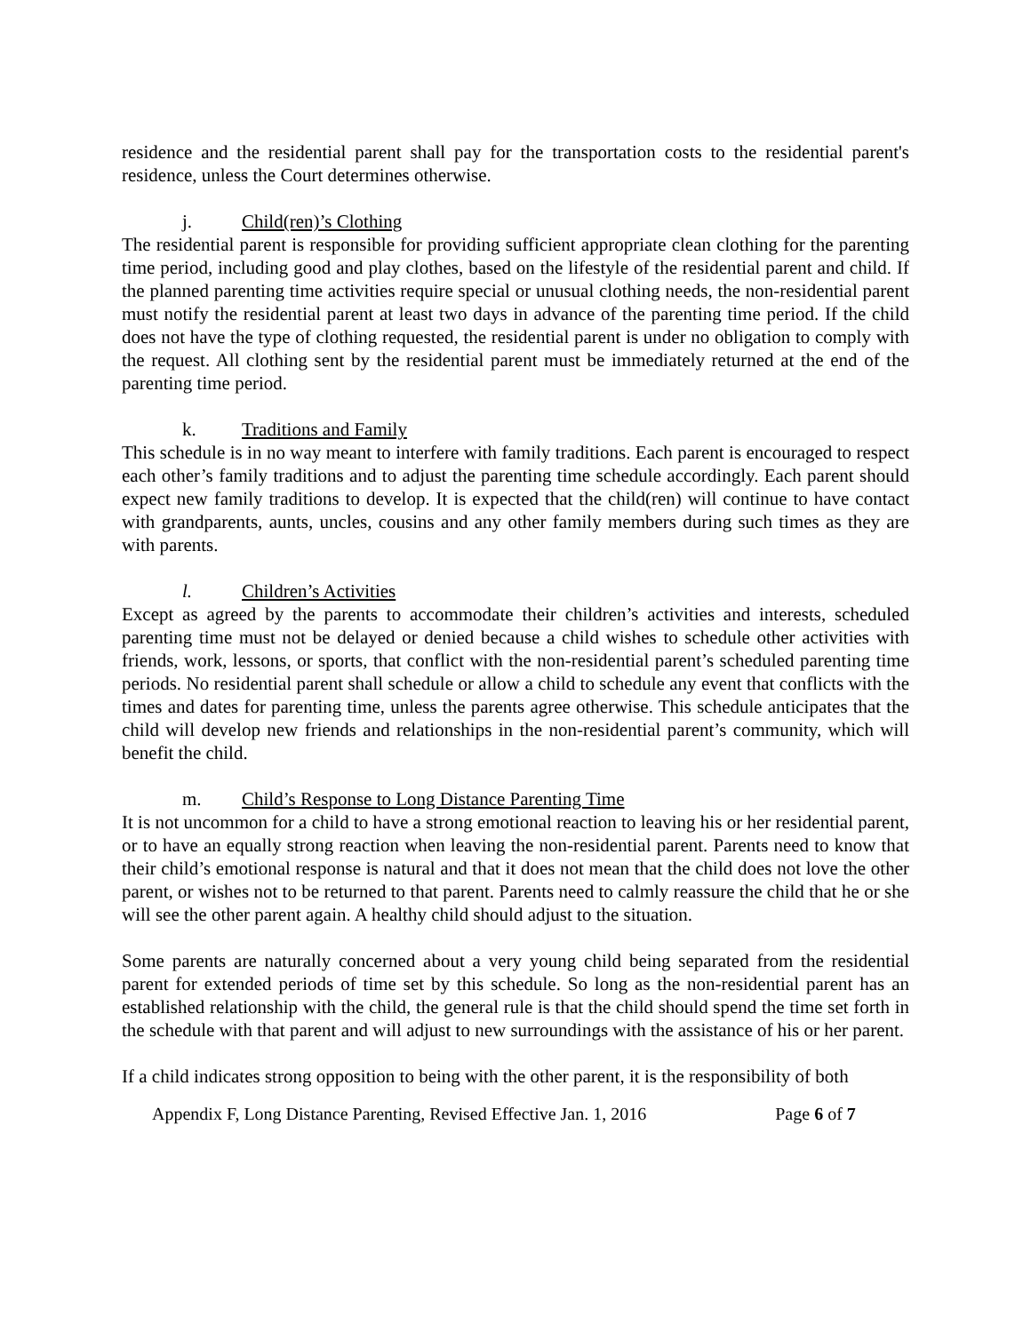residence and the residential parent shall pay for the transportation costs to the residential parent's residence, unless the Court determines otherwise.
j. Child(ren)’s Clothing
The residential parent is responsible for providing sufficient appropriate clean clothing for the parenting time period, including good and play clothes, based on the lifestyle of the residential parent and child. If the planned parenting time activities require special or unusual clothing needs, the non-residential parent must notify the residential parent at least two days in advance of the parenting time period. If the child does not have the type of clothing requested, the residential parent is under no obligation to comply with the request. All clothing sent by the residential parent must be immediately returned at the end of the parenting time period.
k. Traditions and Family
This schedule is in no way meant to interfere with family traditions. Each parent is encouraged to respect each other’s family traditions and to adjust the parenting time schedule accordingly. Each parent should expect new family traditions to develop. It is expected that the child(ren) will continue to have contact with grandparents, aunts, uncles, cousins and any other family members during such times as they are with parents.
l. Children’s Activities
Except as agreed by the parents to accommodate their children’s activities and interests, scheduled parenting time must not be delayed or denied because a child wishes to schedule other activities with friends, work, lessons, or sports, that conflict with the non-residential parent’s scheduled parenting time periods. No residential parent shall schedule or allow a child to schedule any event that conflicts with the times and dates for parenting time, unless the parents agree otherwise. This schedule anticipates that the child will develop new friends and relationships in the non-residential parent’s community, which will benefit the child.
m. Child’s Response to Long Distance Parenting Time
It is not uncommon for a child to have a strong emotional reaction to leaving his or her residential parent, or to have an equally strong reaction when leaving the non-residential parent. Parents need to know that their child’s emotional response is natural and that it does not mean that the child does not love the other parent, or wishes not to be returned to that parent. Parents need to calmly reassure the child that he or she will see the other parent again. A healthy child should adjust to the situation.
Some parents are naturally concerned about a very young child being separated from the residential parent for extended periods of time set by this schedule. So long as the non-residential parent has an established relationship with the child, the general rule is that the child should spend the time set forth in the schedule with that parent and will adjust to new surroundings with the assistance of his or her parent.
If a child indicates strong opposition to being with the other parent, it is the responsibility of both
Appendix F, Long Distance Parenting, Revised Effective Jan. 1, 2016 Page 6 of 7